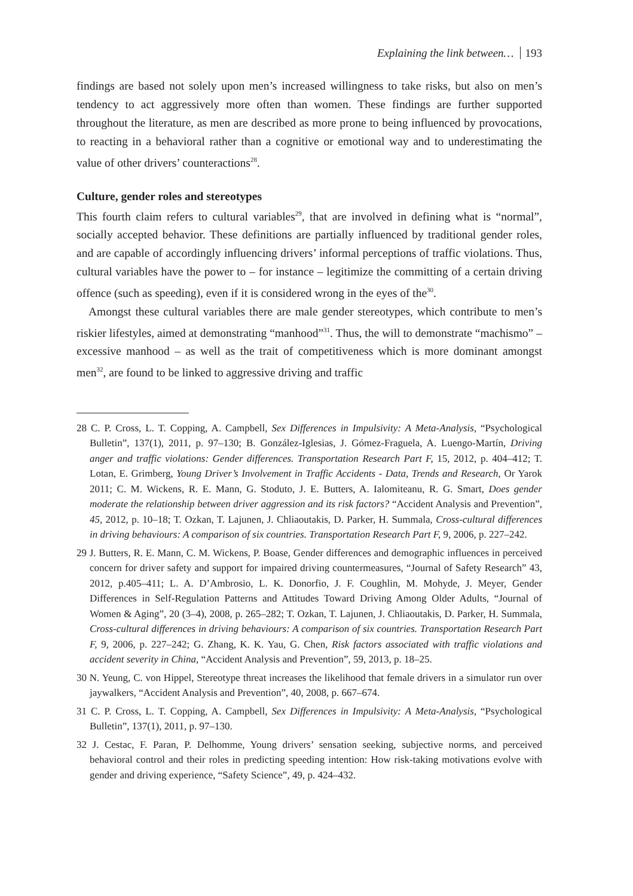Explaining the link between… 193
findings are based not solely upon men’s increased willingness to take risks, but also on men’s tendency to act aggressively more often than women. These findings are further supported throughout the literature, as men are described as more prone to being influenced by provocations, to reacting in a behavioral rather than a cognitive or emotional way and to underestimating the value of other drivers’ counteractions<sup>28</sup>.
Culture, gender roles and stereotypes
This fourth claim refers to cultural variables<sup>29</sup>, that are involved in defining what is “normal”, socially accepted behavior. These definitions are partially influenced by traditional gender roles, and are capable of accordingly influencing drivers’ informal perceptions of traffic violations. Thus, cultural variables have the power to – for instance – legitimize the committing of a certain driving offence (such as speeding), even if it is considered wrong in the eyes of the<sup>30</sup>.
Amongst these cultural variables there are male gender stereotypes, which contribute to men’s riskier lifestyles, aimed at demonstrating “manhood”<sup>31</sup>. Thus, the will to demonstrate “machismo” – excessive manhood – as well as the trait of competitiveness which is more dominant amongst men<sup>32</sup>, are found to be linked to aggressive driving and traffic
28 C. P. Cross, L. T. Copping, A. Campbell, Sex Differences in Impulsivity: A Meta-Analysis, “Psychological Bulletin”, 137(1), 2011, p. 97–130; B. González-Iglesias, J. Gómez-Fraguela, A. Luengo-Martín, Driving anger and traffic violations: Gender differences. Transportation Research Part F, 15, 2012, p. 404–412; T. Lotan, E. Grimberg, Young Driver’s Involvement in Traffic Accidents - Data, Trends and Research, Or Yarok 2011; C. M. Wickens, R. E. Mann, G. Stoduto, J. E. Butters, A. Ialomiteanu, R. G. Smart, Does gender moderate the relationship between driver aggression and its risk factors? “Accident Analysis and Prevention”, 45, 2012, p. 10–18; T. Ozkan, T. Lajunen, J. Chliaoutakis, D. Parker, H. Summala, Cross-cultural differences in driving behaviours: A comparison of six countries. Transportation Research Part F, 9, 2006, p. 227–242.
29 J. Butters, R. E. Mann, C. M. Wickens, P. Boase, Gender differences and demographic influences in perceived concern for driver safety and support for impaired driving countermeasures, “Journal of Safety Research” 43, 2012, p.405–411; L. A. D’Ambrosio, L. K. Donorfio, J. F. Coughlin, M. Mohyde, J. Meyer, Gender Differences in Self-Regulation Patterns and Attitudes Toward Driving Among Older Adults, “Journal of Women & Aging”, 20 (3–4), 2008, p. 265–282; T. Ozkan, T. Lajunen, J. Chliaoutakis, D. Parker, H. Summala, Cross-cultural differences in driving behaviours: A comparison of six countries. Transportation Research Part F, 9, 2006, p. 227–242; G. Zhang, K. K. Yau, G. Chen, Risk factors associated with traffic violations and accident severity in China, “Accident Analysis and Prevention”, 59, 2013, p. 18–25.
30 N. Yeung, C. von Hippel, Stereotype threat increases the likelihood that female drivers in a simulator run over jaywalkers, “Accident Analysis and Prevention”, 40, 2008, p. 667–674.
31 C. P. Cross, L. T. Copping, A. Campbell, Sex Differences in Impulsivity: A Meta-Analysis, “Psychological Bulletin”, 137(1), 2011, p. 97–130.
32 J. Cestac, F. Paran, P. Delhomme, Young drivers’ sensation seeking, subjective norms, and perceived behavioral control and their roles in predicting speeding intention: How risk-taking motivations evolve with gender and driving experience, “Safety Science”, 49, p. 424–432.